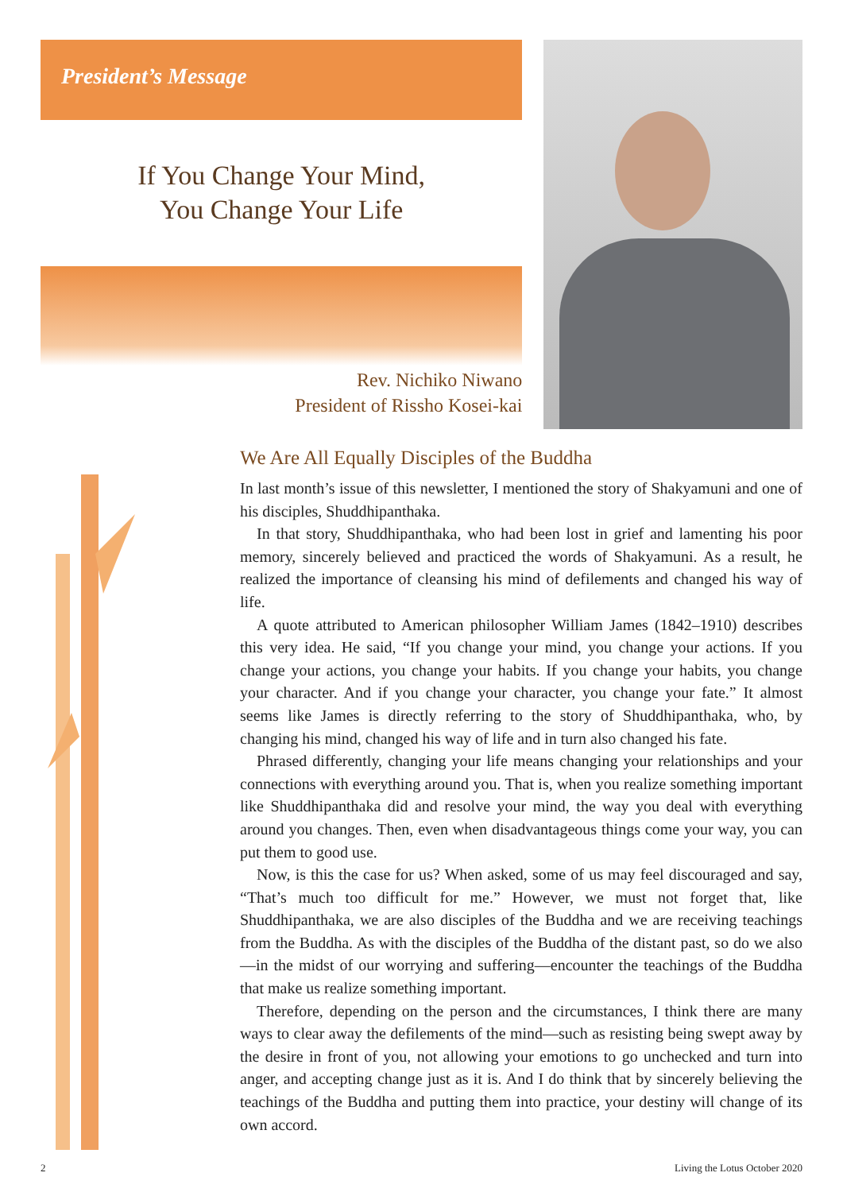President’s Message
If You Change Your Mind,
You Change Your Life
Rev. Nichiko Niwano
President of Rissho Kosei-kai
We Are All Equally Disciples of the Buddha
In last month’s issue of this newsletter, I mentioned the story of Shakyamuni and one of his disciples, Shuddhipanthaka.
In that story, Shuddhipanthaka, who had been lost in grief and lamenting his poor memory, sincerely believed and practiced the words of Shakyamuni. As a result, he realized the importance of cleansing his mind of defilements and changed his way of life.
A quote attributed to American philosopher William James (1842–1910) describes this very idea. He said, “If you change your mind, you change your actions. If you change your actions, you change your habits. If you change your habits, you change your character. And if you change your character, you change your fate.” It almost seems like James is directly referring to the story of Shuddhipanthaka, who, by changing his mind, changed his way of life and in turn also changed his fate.
Phrased differently, changing your life means changing your relationships and your connections with everything around you. That is, when you realize something important like Shuddhipanthaka did and resolve your mind, the way you deal with everything around you changes. Then, even when disadvantageous things come your way, you can put them to good use.
Now, is this the case for us? When asked, some of us may feel discouraged and say, “That’s much too difficult for me.” However, we must not forget that, like Shuddhipanthaka, we are also disciples of the Buddha and we are receiving teachings from the Buddha. As with the disciples of the Buddha of the distant past, so do we also—in the midst of our worrying and suffering—encounter the teachings of the Buddha that make us realize something important.
Therefore, depending on the person and the circumstances, I think there are many ways to clear away the defilements of the mind—such as resisting being swept away by the desire in front of you, not allowing your emotions to go unchecked and turn into anger, and accepting change just as it is. And I do think that by sincerely believing the teachings of the Buddha and putting them into practice, your destiny will change of its own accord.
2 Living the Lotus October 2020